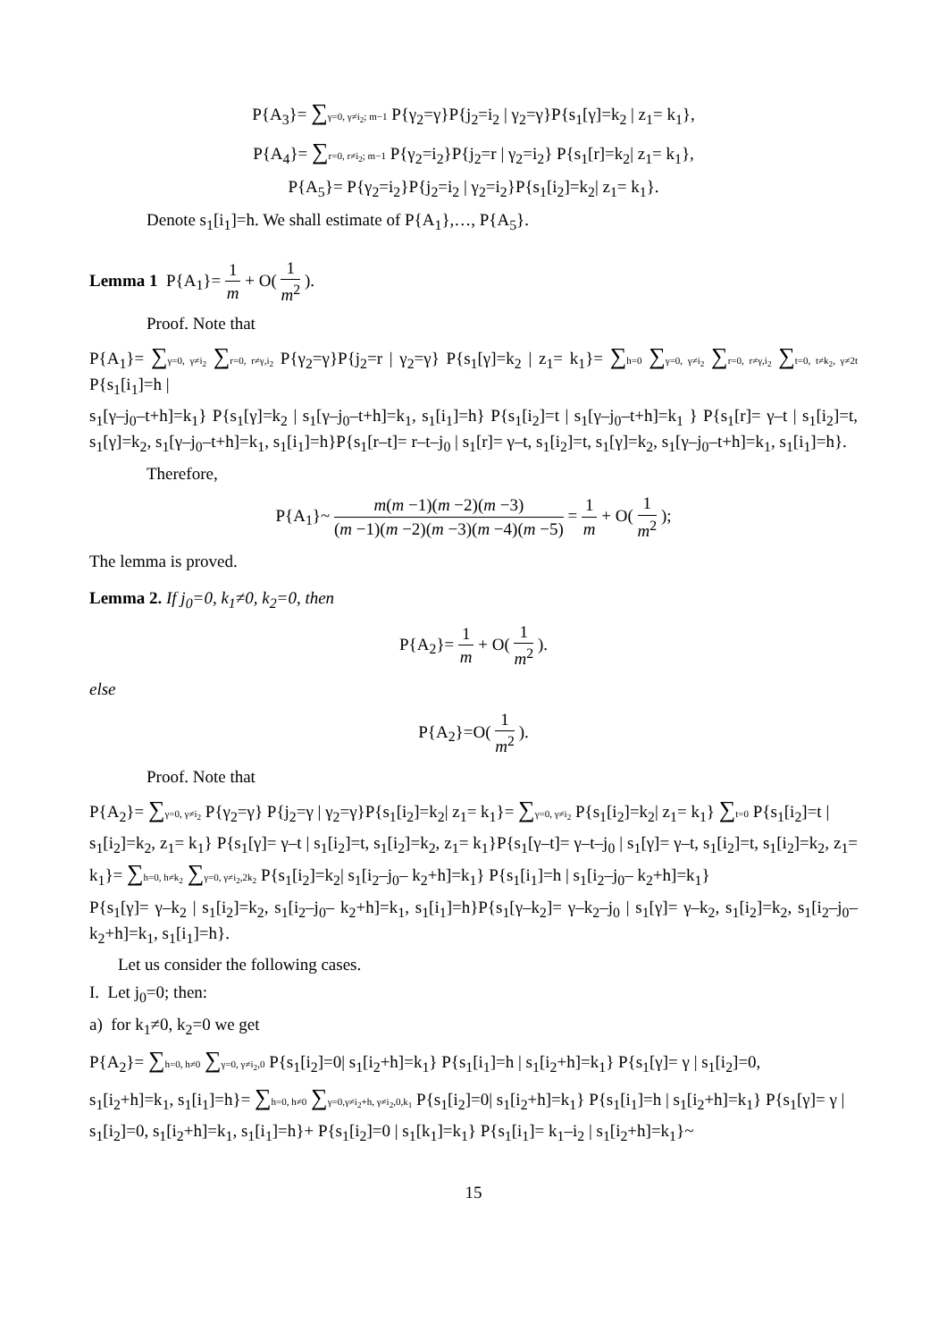P{A<sub>3</sub>}= ∑γ=0, γ≠i<sub>2</sub>; m−1 P{γ<sub>2</sub>=γ}P{j<sub>2</sub>=i<sub>2</sub> | γ<sub>2</sub>=γ}P{s<sub>1</sub>[γ]=k<sub>2</sub> | z<sub>1</sub>= k<sub>1</sub>},
P{A<sub>4</sub>}= ∑r=0, r≠i<sub>2</sub>; m−1 P{γ<sub>2</sub>=i<sub>2</sub>}P{j<sub>2</sub>=r | γ<sub>2</sub>=i<sub>2</sub>} P{s<sub>1</sub>[r]=k<sub>2</sub>| z<sub>1</sub>= k<sub>1</sub>},
P{A<sub>5</sub>}= P{γ<sub>2</sub>=i<sub>2</sub>}P{j<sub>2</sub>=i<sub>2</sub> | γ<sub>2</sub>=i<sub>2</sub>}P{s<sub>1</sub>[i<sub>2</sub>]=k<sub>2</sub>| z<sub>1</sub>= k<sub>1</sub>}.
Denote s<sub>1</sub>[i<sub>1</sub>]=h. We shall estimate of P{A<sub>1</sub>},…, P{A<sub>5</sub>}.
Lemma 1 P{A<sub>1</sub>}= 1 m + O( 1 m<sup>2</sup> ).
Proof. Note that
P{A<sub>1</sub>}= ∑γ=0, γ≠i<sub>2</sub> ∑r=0, r≠γ,i<sub>2</sub> P{γ<sub>2</sub>=γ}P{j<sub>2</sub>=r | γ<sub>2</sub>=γ} P{s<sub>1</sub>[γ]=k<sub>2</sub> | z<sub>1</sub>= k<sub>1</sub>}= ∑h=0 ∑γ=0, γ≠i<sub>2</sub> ∑r=0, r≠γ,i<sub>2</sub> ∑t=0, t≠k<sub>2</sub>, γ≠2t P{s<sub>1</sub>[i<sub>1</sub>]=h |
s<sub>1</sub>[γ–j<sub>0</sub>–t+h]=k<sub>1</sub>} P{s<sub>1</sub>[γ]=k<sub>2</sub> | s<sub>1</sub>[γ–j<sub>0</sub>–t+h]=k<sub>1</sub>, s<sub>1</sub>[i<sub>1</sub>]=h} P{s<sub>1</sub>[i<sub>2</sub>]=t | s<sub>1</sub>[γ–j<sub>0</sub>–t+h]=k<sub>1</sub> } P{s<sub>1</sub>[r]= γ–t | s<sub>1</sub>[i<sub>2</sub>]=t, s<sub>1</sub>[γ]=k<sub>2</sub>, s<sub>1</sub>[γ–j<sub>0</sub>–t+h]=k<sub>1</sub>, s<sub>1</sub>[i<sub>1</sub>]=h}P{s<sub>1</sub>[r–t]= r–t–j<sub>0</sub> | s<sub>1</sub>[r]= γ–t, s<sub>1</sub>[i<sub>2</sub>]=t, s<sub>1</sub>[γ]=k<sub>2</sub>, s<sub>1</sub>[γ–j<sub>0</sub>–t+h]=k<sub>1</sub>, s<sub>1</sub>[i<sub>1</sub>]=h}.
Therefore,
P{A<sub>1</sub>}~ m(m −1)(m −2)(m −3) (m −1)(m −2)(m −3)(m −4)(m −5) = 1 m + O( 1 m<sup>2</sup> );
The lemma is proved.
Lemma 2. If j<sub>0</sub>=0, k<sub>1</sub>≠0, k<sub>2</sub>=0, then
P{A<sub>2</sub>}= 1 m + O( 1 m<sup>2</sup> ).
else
P{A<sub>2</sub>}=O( 1 m<sup>2</sup> ).
Proof. Note that
P{A<sub>2</sub>}= ∑γ=0, γ≠i<sub>2</sub> P{γ<sub>2</sub>=γ} P{j<sub>2</sub>=γ | γ<sub>2</sub>=γ}P{s<sub>1</sub>[i<sub>2</sub>]=k<sub>2</sub>| z<sub>1</sub>= k<sub>1</sub>}= ∑γ=0, γ≠i<sub>2</sub> P{s<sub>1</sub>[i<sub>2</sub>]=k<sub>2</sub>| z<sub>1</sub>= k<sub>1</sub>} ∑t=0 P{s<sub>1</sub>[i<sub>2</sub>]=t |
s<sub>1</sub>[i<sub>2</sub>]=k<sub>2</sub>, z<sub>1</sub>= k<sub>1</sub>} P{s<sub>1</sub>[γ]= γ–t | s<sub>1</sub>[i<sub>2</sub>]=t, s<sub>1</sub>[i<sub>2</sub>]=k<sub>2</sub>, z<sub>1</sub>= k<sub>1</sub>}P{s<sub>1</sub>[γ–t]= γ–t–j<sub>0</sub> | s<sub>1</sub>[γ]= γ–t, s<sub>1</sub>[i<sub>2</sub>]=t, s<sub>1</sub>[i<sub>2</sub>]=k<sub>2</sub>, z<sub>1</sub>= k<sub>1</sub>}= ∑h=0, h≠k<sub>2</sub> ∑γ=0, γ≠i<sub>2</sub>,2k<sub>2</sub> P{s<sub>1</sub>[i<sub>2</sub>]=k<sub>2</sub>| s<sub>1</sub>[i<sub>2</sub>–j<sub>0</sub>– k<sub>2</sub>+h]=k<sub>1</sub>} P{s<sub>1</sub>[i<sub>1</sub>]=h | s<sub>1</sub>[i<sub>2</sub>–j<sub>0</sub>– k<sub>2</sub>+h]=k<sub>1</sub>}
P{s<sub>1</sub>[γ]= γ–k<sub>2</sub> | s<sub>1</sub>[i<sub>2</sub>]=k<sub>2</sub>, s<sub>1</sub>[i<sub>2</sub>–j<sub>0</sub>– k<sub>2</sub>+h]=k<sub>1</sub>, s<sub>1</sub>[i<sub>1</sub>]=h}P{s<sub>1</sub>[γ–k<sub>2</sub>]= γ–k<sub>2</sub>–j<sub>0</sub> | s<sub>1</sub>[γ]= γ–k<sub>2</sub>, s<sub>1</sub>[i<sub>2</sub>]=k<sub>2</sub>, s<sub>1</sub>[i<sub>2</sub>–j<sub>0</sub>– k<sub>2</sub>+h]=k<sub>1</sub>, s<sub>1</sub>[i<sub>1</sub>]=h}.
Let us consider the following cases.
I. Let j<sub>0</sub>=0; then:
a) for k<sub>1</sub>≠0, k<sub>2</sub>=0 we get
P{A<sub>2</sub>}= ∑h=0, h≠0 ∑γ=0, γ≠i<sub>2</sub>,0 P{s<sub>1</sub>[i<sub>2</sub>]=0| s<sub>1</sub>[i<sub>2</sub>+h]=k<sub>1</sub>} P{s<sub>1</sub>[i<sub>1</sub>]=h | s<sub>1</sub>[i<sub>2</sub>+h]=k<sub>1</sub>} P{s<sub>1</sub>[γ]= γ | s<sub>1</sub>[i<sub>2</sub>]=0,
s<sub>1</sub>[i<sub>2</sub>+h]=k<sub>1</sub>, s<sub>1</sub>[i<sub>1</sub>]=h}= ∑h=0, h≠0 ∑γ=0,γ≠i<sub>2</sub>+h, γ≠i<sub>2</sub>,0,k<sub>1</sub> P{s<sub>1</sub>[i<sub>2</sub>]=0| s<sub>1</sub>[i<sub>2</sub>+h]=k<sub>1</sub>} P{s<sub>1</sub>[i<sub>1</sub>]=h | s<sub>1</sub>[i<sub>2</sub>+h]=k<sub>1</sub>} P{s<sub>1</sub>[γ]= γ |
s<sub>1</sub>[i<sub>2</sub>]=0, s<sub>1</sub>[i<sub>2</sub>+h]=k<sub>1</sub>, s<sub>1</sub>[i<sub>1</sub>]=h}+ P{s<sub>1</sub>[i<sub>2</sub>]=0 | s<sub>1</sub>[k<sub>1</sub>]=k<sub>1</sub>} P{s<sub>1</sub>[i<sub>1</sub>]= k<sub>1</sub>–i<sub>2</sub> | s<sub>1</sub>[i<sub>2</sub>+h]=k<sub>1</sub>}~
15